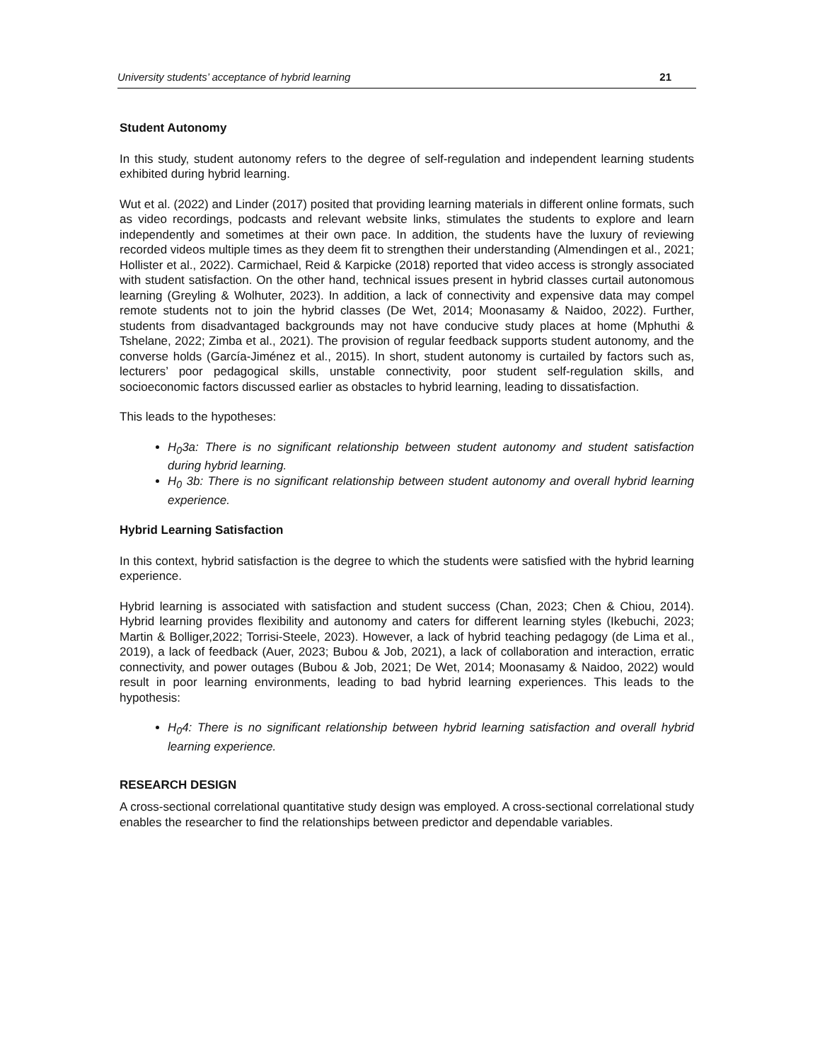University students’ acceptance of hybrid learning 21
Student Autonomy
In this study, student autonomy refers to the degree of self-regulation and independent learning students exhibited during hybrid learning.
Wut et al. (2022) and Linder (2017) posited that providing learning materials in different online formats, such as video recordings, podcasts and relevant website links, stimulates the students to explore and learn independently and sometimes at their own pace. In addition, the students have the luxury of reviewing recorded videos multiple times as they deem fit to strengthen their understanding (Almendingen et al., 2021; Hollister et al., 2022). Carmichael, Reid & Karpicke (2018) reported that video access is strongly associated with student satisfaction. On the other hand, technical issues present in hybrid classes curtail autonomous learning (Greyling & Wolhuter, 2023). In addition, a lack of connectivity and expensive data may compel remote students not to join the hybrid classes (De Wet, 2014; Moonasamy & Naidoo, 2022). Further, students from disadvantaged backgrounds may not have conducive study places at home (Mphuthi & Tshelane, 2022; Zimba et al., 2021). The provision of regular feedback supports student autonomy, and the converse holds (García-Jiménez et al., 2015). In short, student autonomy is curtailed by factors such as, lecturers’ poor pedagogical skills, unstable connectivity, poor student self-regulation skills, and socioeconomic factors discussed earlier as obstacles to hybrid learning, leading to dissatisfaction.
This leads to the hypotheses:
H<sub>0</sub>3a: There is no significant relationship between student autonomy and student satisfaction during hybrid learning.
H<sub>0</sub> 3b: There is no significant relationship between student autonomy and overall hybrid learning experience.
Hybrid Learning Satisfaction
In this context, hybrid satisfaction is the degree to which the students were satisfied with the hybrid learning experience.
Hybrid learning is associated with satisfaction and student success (Chan, 2023; Chen & Chiou, 2014). Hybrid learning provides flexibility and autonomy and caters for different learning styles (Ikebuchi, 2023; Martin & Bolliger,2022; Torrisi-Steele, 2023). However, a lack of hybrid teaching pedagogy (de Lima et al., 2019), a lack of feedback (Auer, 2023; Bubou & Job, 2021), a lack of collaboration and interaction, erratic connectivity, and power outages (Bubou & Job, 2021; De Wet, 2014; Moonasamy & Naidoo, 2022) would result in poor learning environments, leading to bad hybrid learning experiences. This leads to the hypothesis:
H<sub>0</sub>4: There is no significant relationship between hybrid learning satisfaction and overall hybrid learning experience.
RESEARCH DESIGN
A cross-sectional correlational quantitative study design was employed. A cross-sectional correlational study enables the researcher to find the relationships between predictor and dependable variables.